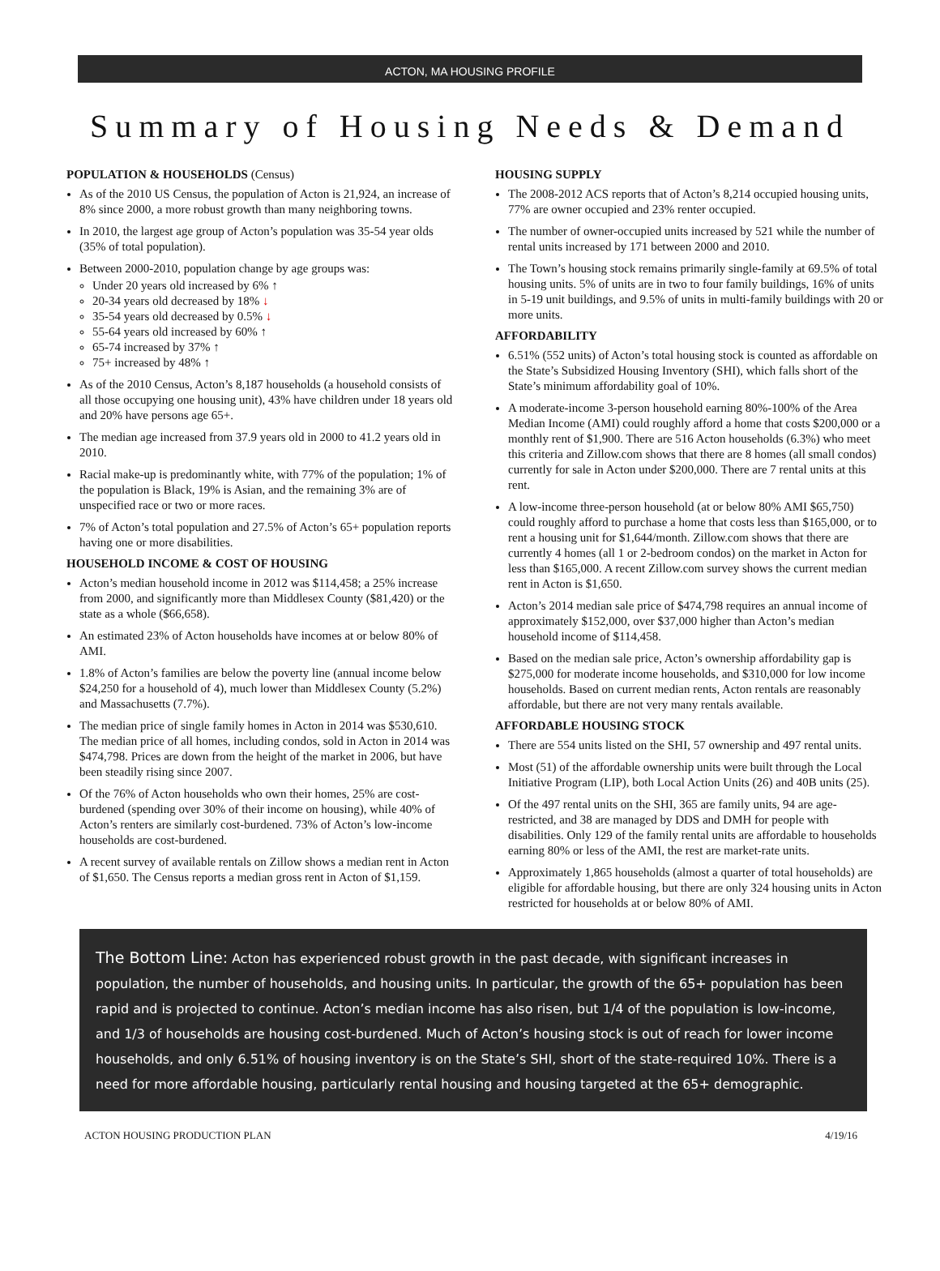ACTON, MA HOUSING PROFILE
Summary of Housing Needs & Demand
POPULATION & HOUSEHOLDS (Census)
As of the 2010 US Census, the population of Acton is 21,924, an increase of 8% since 2000, a more robust growth than many neighboring towns.
In 2010, the largest age group of Acton’s population was 35-54 year olds (35% of total population).
Between 2000-2010, population change by age groups was:
Under 20 years old increased by 6% ↑
20-34 years old decreased by 18% ↓
35-54 years old decreased by 0.5% ↓
55-64 years old increased by 60% ↑
65-74 increased by 37% ↑
75+ increased by 48% ↑
As of the 2010 Census, Acton’s 8,187 households (a household consists of all those occupying one housing unit), 43% have children under 18 years old and 20% have persons age 65+.
The median age increased from 37.9 years old in 2000 to 41.2 years old in 2010.
Racial make-up is predominantly white, with 77% of the population; 1% of the population is Black, 19% is Asian, and the remaining 3% are of unspecified race or two or more races.
7% of Acton’s total population and 27.5% of Acton’s 65+ population reports having one or more disabilities.
HOUSEHOLD INCOME & COST OF HOUSING
Acton’s median household income in 2012 was $114,458; a 25% increase from 2000, and significantly more than Middlesex County ($81,420) or the state as a whole ($66,658).
An estimated 23% of Acton households have incomes at or below 80% of AMI.
1.8% of Acton’s families are below the poverty line (annual income below $24,250 for a household of 4), much lower than Middlesex County (5.2%) and Massachusetts (7.7%).
The median price of single family homes in Acton in 2014 was $530,610. The median price of all homes, including condos, sold in Acton in 2014 was $474,798. Prices are down from the height of the market in 2006, but have been steadily rising since 2007.
Of the 76% of Acton households who own their homes, 25% are cost-burdened (spending over 30% of their income on housing), while 40% of Acton’s renters are similarly cost-burdened. 73% of Acton’s low-income households are cost-burdened.
A recent survey of available rentals on Zillow shows a median rent in Acton of $1,650. The Census reports a median gross rent in Acton of $1,159.
HOUSING SUPPLY
The 2008-2012 ACS reports that of Acton’s 8,214 occupied housing units, 77% are owner occupied and 23% renter occupied.
The number of owner-occupied units increased by 521 while the number of rental units increased by 171 between 2000 and 2010.
The Town’s housing stock remains primarily single-family at 69.5% of total housing units. 5% of units are in two to four family buildings, 16% of units in 5-19 unit buildings, and 9.5% of units in multi-family buildings with 20 or more units.
AFFORDABILITY
6.51% (552 units) of Acton’s total housing stock is counted as affordable on the State’s Subsidized Housing Inventory (SHI), which falls short of the State’s minimum affordability goal of 10%.
A moderate-income 3-person household earning 80%-100% of the Area Median Income (AMI) could roughly afford a home that costs $200,000 or a monthly rent of $1,900. There are 516 Acton households (6.3%) who meet this criteria and Zillow.com shows that there are 8 homes (all small condos) currently for sale in Acton under $200,000. There are 7 rental units at this rent.
A low-income three-person household (at or below 80% AMI $65,750) could roughly afford to purchase a home that costs less than $165,000, or to rent a housing unit for $1,644/month. Zillow.com shows that there are currently 4 homes (all 1 or 2-bedroom condos) on the market in Acton for less than $165,000. A recent Zillow.com survey shows the current median rent in Acton is $1,650.
Acton’s 2014 median sale price of $474,798 requires an annual income of approximately $152,000, over $37,000 higher than Acton’s median household income of $114,458.
Based on the median sale price, Acton’s ownership affordability gap is $275,000 for moderate income households, and $310,000 for low income households. Based on current median rents, Acton rentals are reasonably affordable, but there are not very many rentals available.
AFFORDABLE HOUSING STOCK
There are 554 units listed on the SHI, 57 ownership and 497 rental units.
Most (51) of the affordable ownership units were built through the Local Initiative Program (LIP), both Local Action Units (26) and 40B units (25).
Of the 497 rental units on the SHI, 365 are family units, 94 are age-restricted, and 38 are managed by DDS and DMH for people with disabilities. Only 129 of the family rental units are affordable to households earning 80% or less of the AMI, the rest are market-rate units.
Approximately 1,865 households (almost a quarter of total households) are eligible for affordable housing, but there are only 324 housing units in Acton restricted for households at or below 80% of AMI.
The Bottom Line: Acton has experienced robust growth in the past decade, with significant increases in population, the number of households, and housing units. In particular, the growth of the 65+ population has been rapid and is projected to continue. Acton’s median income has also risen, but 1/4 of the population is low-income, and 1/3 of households are housing cost-burdened. Much of Acton’s housing stock is out of reach for lower income households, and only 6.51% of housing inventory is on the State’s SHI, short of the state-required 10%. There is a need for more affordable housing, particularly rental housing and housing targeted at the 65+ demographic.
ACTON HOUSING PRODUCTION PLAN 4/19/16